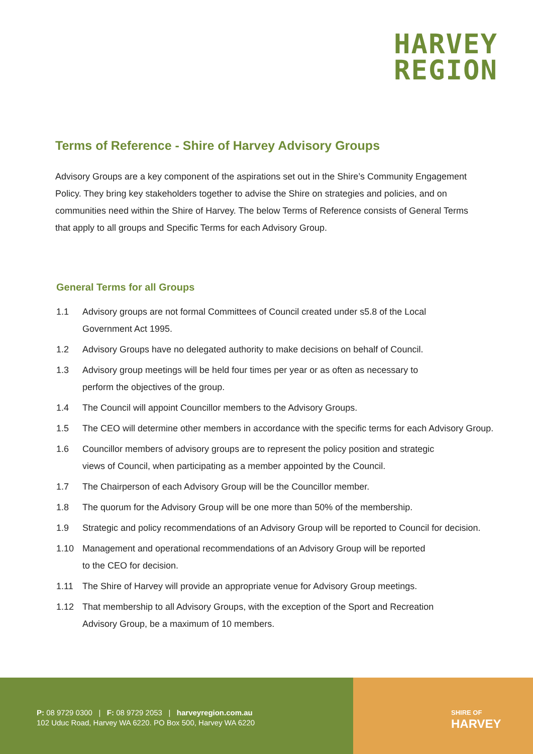HARVEY
REGION
Terms of Reference - Shire of Harvey Advisory Groups
Advisory Groups are a key component of the aspirations set out in the Shire’s Community Engagement Policy. They bring key stakeholders together to advise the Shire on strategies and policies, and on communities need within the Shire of Harvey. The below Terms of Reference consists of General Terms that apply to all groups and Specific Terms for each Advisory Group.
General Terms for all Groups
1.1 Advisory groups are not formal Committees of Council created under s5.8 of the Local
Government Act 1995.
1.2 Advisory Groups have no delegated authority to make decisions on behalf of Council.
1.3 Advisory group meetings will be held four times per year or as often as necessary to
perform the objectives of the group.
1.4 The Council will appoint Councillor members to the Advisory Groups.
1.5 The CEO will determine other members in accordance with the specific terms for each Advisory Group.
1.6 Councillor members of advisory groups are to represent the policy position and strategic
views of Council, when participating as a member appointed by the Council.
1.7 The Chairperson of each Advisory Group will be the Councillor member.
1.8 The quorum for the Advisory Group will be one more than 50% of the membership.
1.9 Strategic and policy recommendations of an Advisory Group will be reported to Council for decision.
1.10 Management and operational recommendations of an Advisory Group will be reported
to the CEO for decision.
1.11 The Shire of Harvey will provide an appropriate venue for Advisory Group meetings.
1.12 That membership to all Advisory Groups, with the exception of the Sport and Recreation
Advisory Group, be a maximum of 10 members.
P: 08 9729 0300 | F: 08 9729 2053 | harveyregion.com.au
102 Uduc Road, Harvey WA 6220. PO Box 500, Harvey WA 6220
SHIRE OF
HARVEY